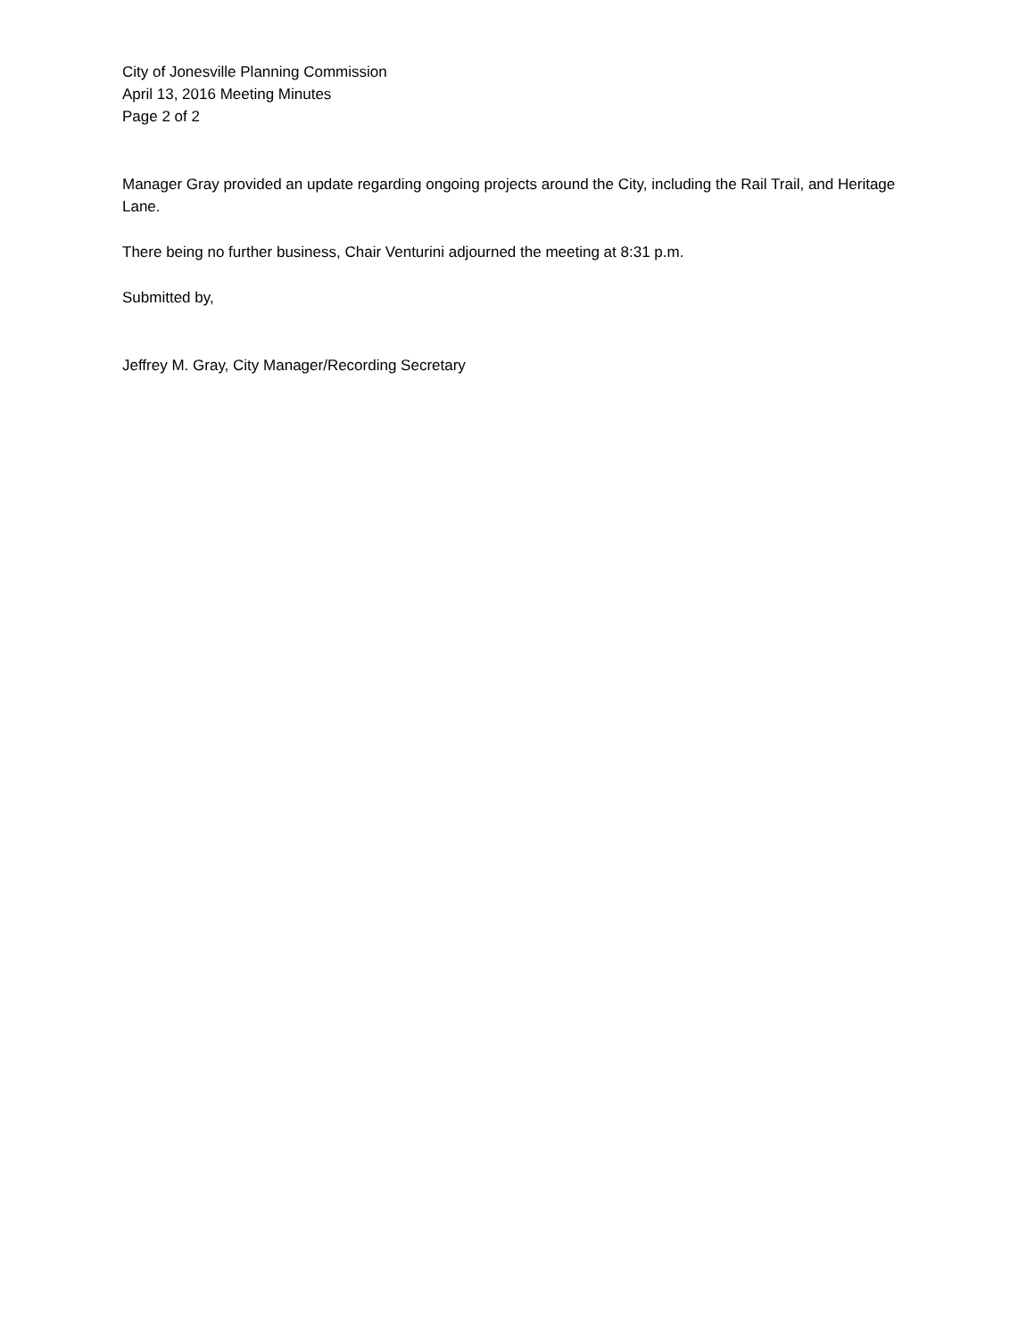City of Jonesville Planning Commission
April 13, 2016 Meeting Minutes
Page 2 of 2
Manager Gray provided an update regarding ongoing projects around the City, including the Rail Trail, and Heritage Lane.
There being no further business, Chair Venturini adjourned the meeting at 8:31 p.m.
Submitted by,
Jeffrey M. Gray, City Manager/Recording Secretary